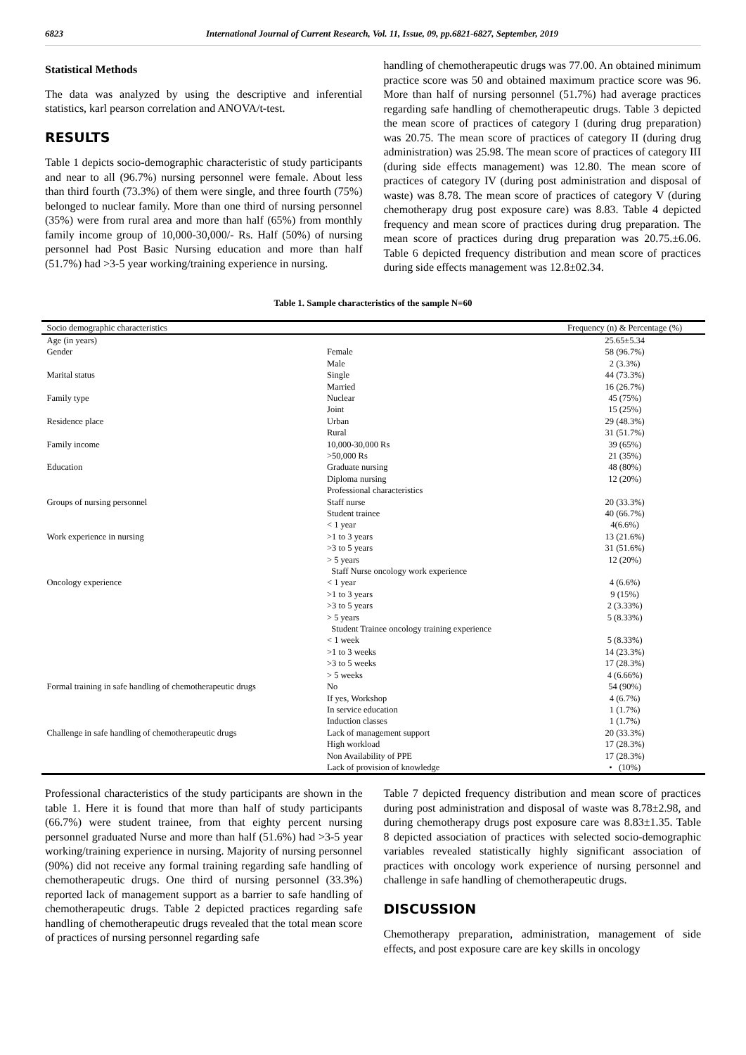6823 International Journal of Current Research, Vol. 11, Issue, 09, pp.6821-6827, September, 2019
Statistical Methods
The data was analyzed by using the descriptive and inferential statistics, karl pearson correlation and ANOVA/t-test.
RESULTS
Table 1 depicts socio-demographic characteristic of study participants and near to all (96.7%) nursing personnel were female. About less than third fourth (73.3%) of them were single, and three fourth (75%) belonged to nuclear family. More than one third of nursing personnel (35%) were from rural area and more than half (65%) from monthly family income group of 10,000-30,000/- Rs. Half (50%) of nursing personnel had Post Basic Nursing education and more than half (51.7%) had >3-5 year working/training experience in nursing.
handling of chemotherapeutic drugs was 77.00. An obtained minimum practice score was 50 and obtained maximum practice score was 96. More than half of nursing personnel (51.7%) had average practices regarding safe handling of chemotherapeutic drugs. Table 3 depicted the mean score of practices of category I (during drug preparation) was 20.75. The mean score of practices of category II (during drug administration) was 25.98. The mean score of practices of category III (during side effects management) was 12.80. The mean score of practices of category IV (during post administration and disposal of waste) was 8.78. The mean score of practices of category V (during chemotherapy drug post exposure care) was 8.83. Table 4 depicted frequency and mean score of practices during drug preparation. The mean score of practices during drug preparation was 20.75.±6.06. Table 6 depicted frequency distribution and mean score of practices during side effects management was 12.8±02.34.
Table 1. Sample characteristics of the sample N=60
| Socio demographic characteristics | | Frequency (n) & Percentage (%) |
| --- | --- | --- |
| Age (in years) | | 25.65±5.34 |
| Gender | Female | 58 (96.7%) |
| | Male | 2 (3.3%) |
| Marital status | Single | 44 (73.3%) |
| | Married | 16 (26.7%) |
| Family type | Nuclear | 45 (75%) |
| | Joint | 15 (25%) |
| Residence place | Urban | 29 (48.3%) |
| | Rural | 31 (51.7%) |
| Family income | 10,000-30,000 Rs | 39 (65%) |
| | >50,000 Rs | 21 (35%) |
| Education | Graduate nursing | 48 (80%) |
| | Diploma nursing | 12 (20%) |
| | Professional characteristics | |
| Groups of nursing personnel | Staff nurse | 20 (33.3%) |
| | Student trainee | 40 (66.7%) |
| | < 1 year | 4(6.6%) |
| Work experience in nursing | >1 to 3 years | 13 (21.6%) |
| | >3 to 5 years | 31 (51.6%) |
| | > 5 years | 12 (20%) |
| | Staff Nurse oncology work experience | |
| Oncology experience | < 1 year | 4 (6.6%) |
| | >1 to 3 years | 9 (15%) |
| | >3 to 5 years | 2 (3.33%) |
| | > 5 years | 5 (8.33%) |
| | Student Trainee oncology training experience | |
| | < 1 week | 5 (8.33%) |
| | >1 to 3 weeks | 14 (23.3%) |
| | >3 to 5 weeks | 17 (28.3%) |
| | > 5 weeks | 4 (6.66%) |
| Formal training in safe handling of chemotherapeutic drugs | No | 54 (90%) |
| | If yes, Workshop | 4 (6.7%) |
| | In service education | 1 (1.7%) |
| | Induction classes | 1 (1.7%) |
| Challenge in safe handling of chemotherapeutic drugs | Lack of management support | 20 (33.3%) |
| | High workload | 17 (28.3%) |
| | Non Availability of PPE | 17 (28.3%) |
| | Lack of provision of knowledge | • (10%) |
Professional characteristics of the study participants are shown in the table 1. Here it is found that more than half of study participants (66.7%) were student trainee, from that eighty percent nursing personnel graduated Nurse and more than half (51.6%) had >3-5 year working/training experience in nursing. Majority of nursing personnel (90%) did not receive any formal training regarding safe handling of chemotherapeutic drugs. One third of nursing personnel (33.3%) reported lack of management support as a barrier to safe handling of chemotherapeutic drugs. Table 2 depicted practices regarding safe handling of chemotherapeutic drugs revealed that the total mean score of practices of nursing personnel regarding safe
Table 7 depicted frequency distribution and mean score of practices during post administration and disposal of waste was 8.78±2.98, and during chemotherapy drugs post exposure care was 8.83±1.35. Table 8 depicted association of practices with selected socio-demographic variables revealed statistically highly significant association of practices with oncology work experience of nursing personnel and challenge in safe handling of chemotherapeutic drugs.
DISCUSSION
Chemotherapy preparation, administration, management of side effects, and post exposure care are key skills in oncology